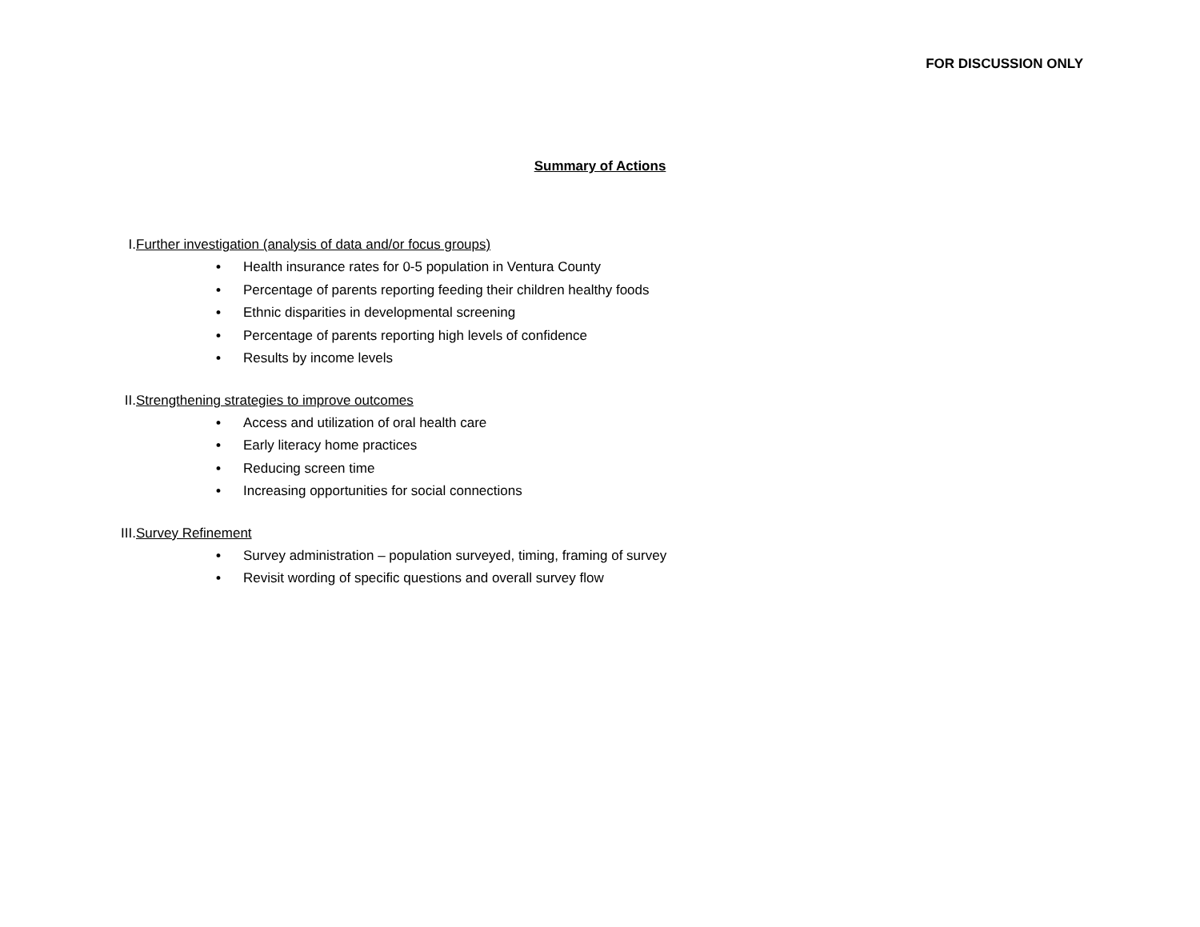FOR DISCUSSION ONLY
Summary of Actions
I.
Further investigation (analysis of data and/or focus groups)
• Health insurance rates for 0-5 population in Ventura County
• Percentage of parents reporting feeding their children healthy foods
• Ethnic disparities in developmental screening
• Percentage of parents reporting high levels of confidence
• Results by income levels
II.
Strengthening strategies to improve outcomes
• Access and utilization of oral health care
• Early literacy home practices
• Reducing screen time
• Increasing opportunities for social connections
III. Survey Refinement
• Survey administration – population surveyed, timing, framing of survey
• Revisit wording of specific questions and overall survey flow